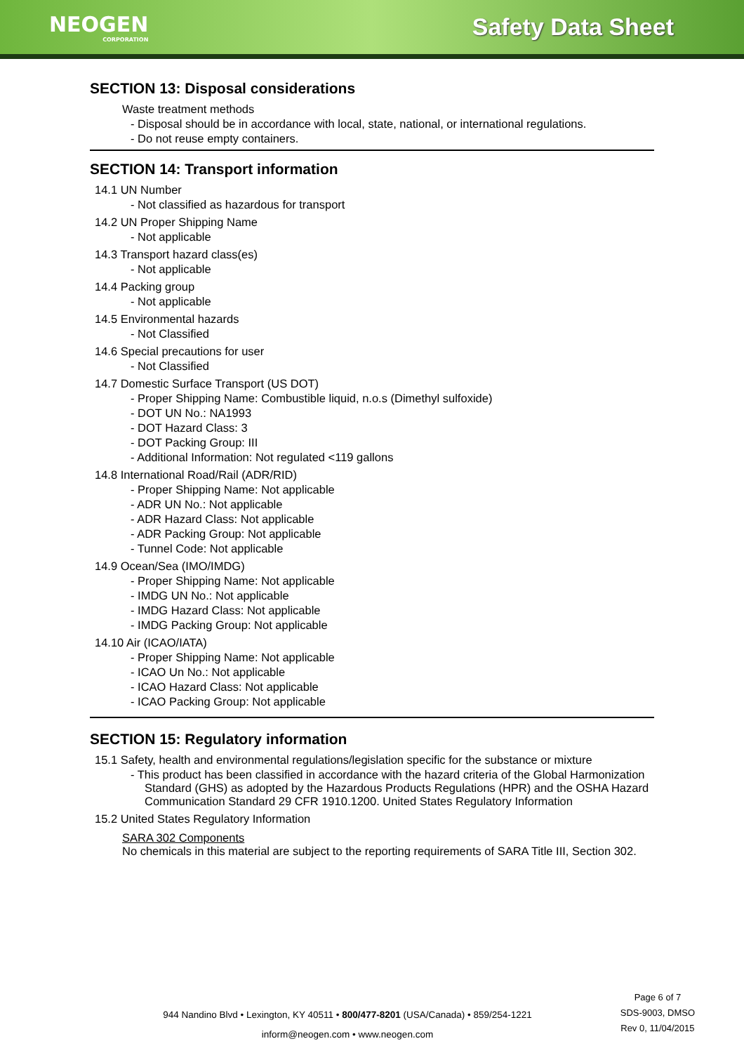NEOGEN
CORPORATION
Safety Data Sheet
SECTION 13: Disposal considerations
Waste treatment methods
- Disposal should be in accordance with local, state, national, or international regulations.
- Do not reuse empty containers.
SECTION 14: Transport information
14.1 UN Number
- Not classified as hazardous for transport
14.2 UN Proper Shipping Name
- Not applicable
14.3 Transport hazard class(es)
- Not applicable
14.4 Packing group
- Not applicable
14.5 Environmental hazards
- Not Classified
14.6 Special precautions for user
- Not Classified
14.7 Domestic Surface Transport (US DOT)
- Proper Shipping Name: Combustible liquid, n.o.s (Dimethyl sulfoxide)
- DOT UN No.: NA1993
- DOT Hazard Class: 3
- DOT Packing Group: III
- Additional Information: Not regulated <119 gallons
14.8 International Road/Rail (ADR/RID)
- Proper Shipping Name: Not applicable
- ADR UN No.: Not applicable
- ADR Hazard Class: Not applicable
- ADR Packing Group: Not applicable
- Tunnel Code: Not applicable
14.9 Ocean/Sea (IMO/IMDG)
- Proper Shipping Name: Not applicable
- IMDG UN No.: Not applicable
- IMDG Hazard Class: Not applicable
- IMDG Packing Group: Not applicable
14.10 Air (ICAO/IATA)
- Proper Shipping Name: Not applicable
- ICAO Un No.: Not applicable
- ICAO Hazard Class: Not applicable
- ICAO Packing Group: Not applicable
SECTION 15: Regulatory information
15.1 Safety, health and environmental regulations/legislation specific for the substance or mixture
- This product has been classified in accordance with the hazard criteria of the Global Harmonization Standard (GHS) as adopted by the Hazardous Products Regulations (HPR) and the OSHA Hazard Communication Standard 29 CFR 1910.1200. United States Regulatory Information
15.2 United States Regulatory Information
SARA 302 Components
No chemicals in this material are subject to the reporting requirements of SARA Title III, Section 302.
Page 6 of 7
SDS-9003, DMSO
Rev 0, 11/04/2015
944 Nandino Blvd • Lexington, KY 40511 • 800/477-8201 (USA/Canada) • 859/254-1221
inform@neogen.com • www.neogen.com